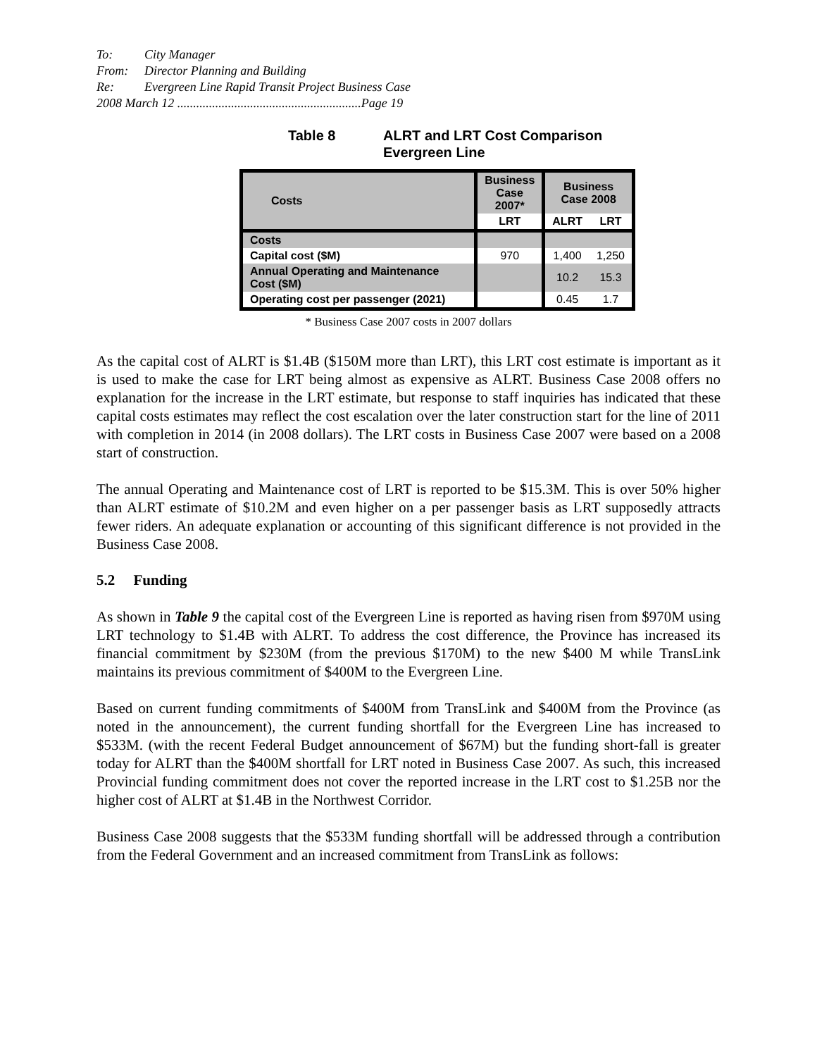To: City Manager
From: Director Planning and Building
Re: Evergreen Line Rapid Transit Project Business Case
2008 March 12 ..........................................................Page 19
Table 8 ALRT and LRT Cost Comparison
Evergreen Line
| Costs | Business Case 2007* | Business Case 2008 | |
| --- | --- | --- | --- |
| | LRT | ALRT | LRT |
| Costs | | | |
| Capital cost ($M) | 970 | 1,400 | 1,250 |
| Annual Operating and Maintenance Cost ($M) | | 10.2 | 15.3 |
| Operating cost per passenger (2021) | | 0.45 | 1.7 |
* Business Case 2007 costs in 2007 dollars
As the capital cost of ALRT is $1.4B ($150M more than LRT), this LRT cost estimate is important as it is used to make the case for LRT being almost as expensive as ALRT. Business Case 2008 offers no explanation for the increase in the LRT estimate, but response to staff inquiries has indicated that these capital costs estimates may reflect the cost escalation over the later construction start for the line of 2011 with completion in 2014 (in 2008 dollars). The LRT costs in Business Case 2007 were based on a 2008 start of construction.
The annual Operating and Maintenance cost of LRT is reported to be $15.3M. This is over 50% higher than ALRT estimate of $10.2M and even higher on a per passenger basis as LRT supposedly attracts fewer riders. An adequate explanation or accounting of this significant difference is not provided in the Business Case 2008.
5.2 Funding
As shown in Table 9 the capital cost of the Evergreen Line is reported as having risen from $970M using LRT technology to $1.4B with ALRT. To address the cost difference, the Province has increased its financial commitment by $230M (from the previous $170M) to the new $400 M while TransLink maintains its previous commitment of $400M to the Evergreen Line.
Based on current funding commitments of $400M from TransLink and $400M from the Province (as noted in the announcement), the current funding shortfall for the Evergreen Line has increased to $533M. (with the recent Federal Budget announcement of $67M) but the funding short-fall is greater today for ALRT than the $400M shortfall for LRT noted in Business Case 2007. As such, this increased Provincial funding commitment does not cover the reported increase in the LRT cost to $1.25B nor the higher cost of ALRT at $1.4B in the Northwest Corridor.
Business Case 2008 suggests that the $533M funding shortfall will be addressed through a contribution from the Federal Government and an increased commitment from TransLink as follows: